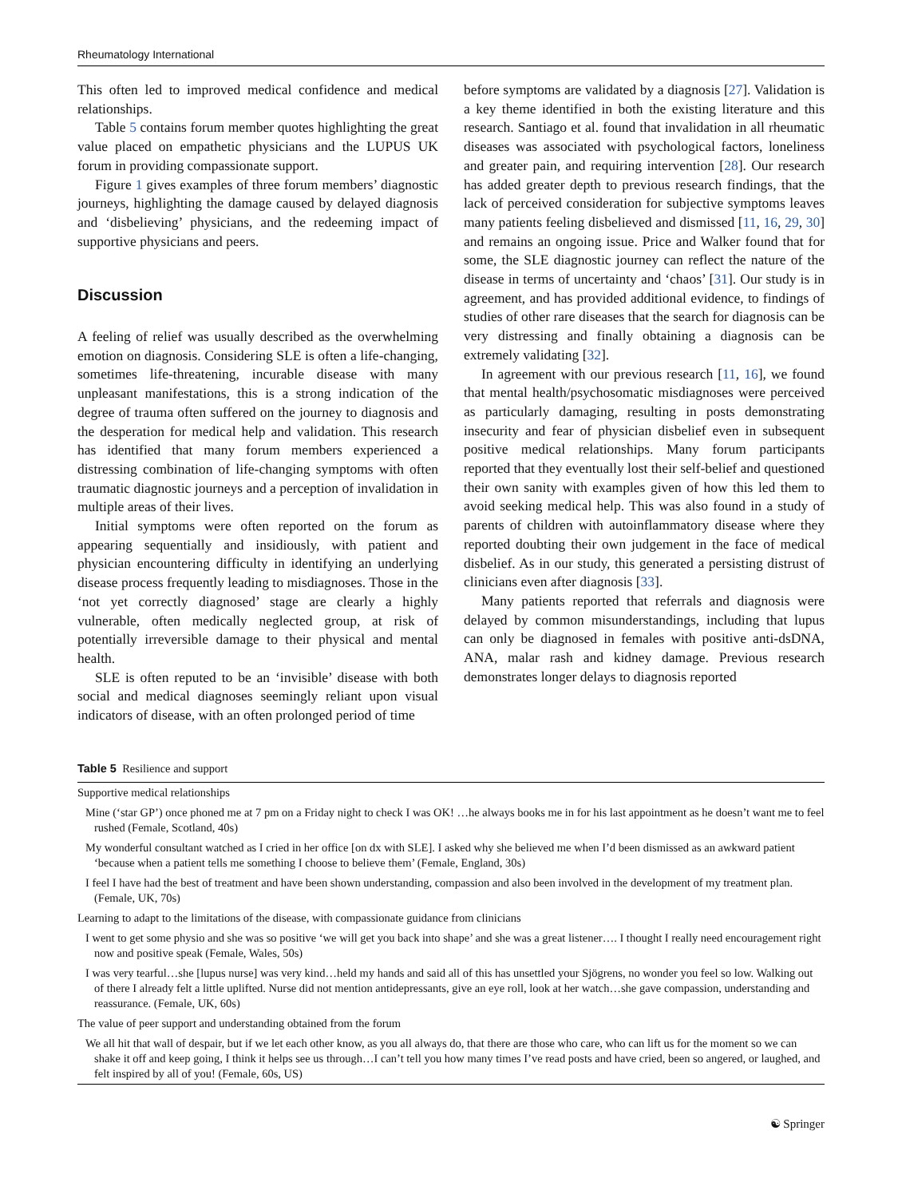Rheumatology International
This often led to improved medical confidence and medical relationships.
Table 5 contains forum member quotes highlighting the great value placed on empathetic physicians and the LUPUS UK forum in providing compassionate support.
Figure 1 gives examples of three forum members’ diagnostic journeys, highlighting the damage caused by delayed diagnosis and ‘disbelieving’ physicians, and the redeeming impact of supportive physicians and peers.
Discussion
A feeling of relief was usually described as the overwhelming emotion on diagnosis. Considering SLE is often a life-changing, sometimes life-threatening, incurable disease with many unpleasant manifestations, this is a strong indication of the degree of trauma often suffered on the journey to diagnosis and the desperation for medical help and validation. This research has identified that many forum members experienced a distressing combination of life-changing symptoms with often traumatic diagnostic journeys and a perception of invalidation in multiple areas of their lives.
Initial symptoms were often reported on the forum as appearing sequentially and insidiously, with patient and physician encountering difficulty in identifying an underlying disease process frequently leading to misdiagnoses. Those in the ‘not yet correctly diagnosed’ stage are clearly a highly vulnerable, often medically neglected group, at risk of potentially irreversible damage to their physical and mental health.
SLE is often reputed to be an ‘invisible’ disease with both social and medical diagnoses seemingly reliant upon visual indicators of disease, with an often prolonged period of time
before symptoms are validated by a diagnosis [27]. Validation is a key theme identified in both the existing literature and this research. Santiago et al. found that invalidation in all rheumatic diseases was associated with psychological factors, loneliness and greater pain, and requiring intervention [28]. Our research has added greater depth to previous research findings, that the lack of perceived consideration for subjective symptoms leaves many patients feeling disbelieved and dismissed [11, 16, 29, 30] and remains an ongoing issue. Price and Walker found that for some, the SLE diagnostic journey can reflect the nature of the disease in terms of uncertainty and ‘chaos’ [31]. Our study is in agreement, and has provided additional evidence, to findings of studies of other rare diseases that the search for diagnosis can be very distressing and finally obtaining a diagnosis can be extremely validating [32].
In agreement with our previous research [11, 16], we found that mental health/psychosomatic misdiagnoses were perceived as particularly damaging, resulting in posts demonstrating insecurity and fear of physician disbelief even in subsequent positive medical relationships. Many forum participants reported that they eventually lost their self-belief and questioned their own sanity with examples given of how this led them to avoid seeking medical help. This was also found in a study of parents of children with autoinflammatory disease where they reported doubting their own judgement in the face of medical disbelief. As in our study, this generated a persisting distrust of clinicians even after diagnosis [33].
Many patients reported that referrals and diagnosis were delayed by common misunderstandings, including that lupus can only be diagnosed in females with positive anti-dsDNA, ANA, malar rash and kidney damage. Previous research demonstrates longer delays to diagnosis reported
Table 5 Resilience and support
| Supportive medical relationships |
| Mine (‘star GP’) once phoned me at 7 pm on a Friday night to check I was OK! …he always books me in for his last appointment as he doesn’t want me to feel rushed (Female, Scotland, 40s) |
| My wonderful consultant watched as I cried in her office [on dx with SLE]. I asked why she believed me when I’d been dismissed as an awkward patient ‘because when a patient tells me something I choose to believe them’ (Female, England, 30s) |
| I feel I have had the best of treatment and have been shown understanding, compassion and also been involved in the development of my treatment plan. (Female, UK, 70s) |
| Learning to adapt to the limitations of the disease, with compassionate guidance from clinicians |
| I went to get some physio and she was so positive ‘we will get you back into shape’ and she was a great listener…. I thought I really need encouragement right now and positive speak (Female, Wales, 50s) |
| I was very tearful…she [lupus nurse] was very kind…held my hands and said all of this has unsettled your Sjögrens, no wonder you feel so low. Walking out of there I already felt a little uplifted. Nurse did not mention antidepressants, give an eye roll, look at her watch…she gave compassion, understanding and reassurance. (Female, UK, 60s) |
| The value of peer support and understanding obtained from the forum |
| We all hit that wall of despair, but if we let each other know, as you all always do, that there are those who care, who can lift us for the moment so we can shake it off and keep going, I think it helps see us through…I can’t tell you how many times I’ve read posts and have cried, been so angered, or laughed, and felt inspired by all of you! (Female, 60s, US) |
☯ Springer